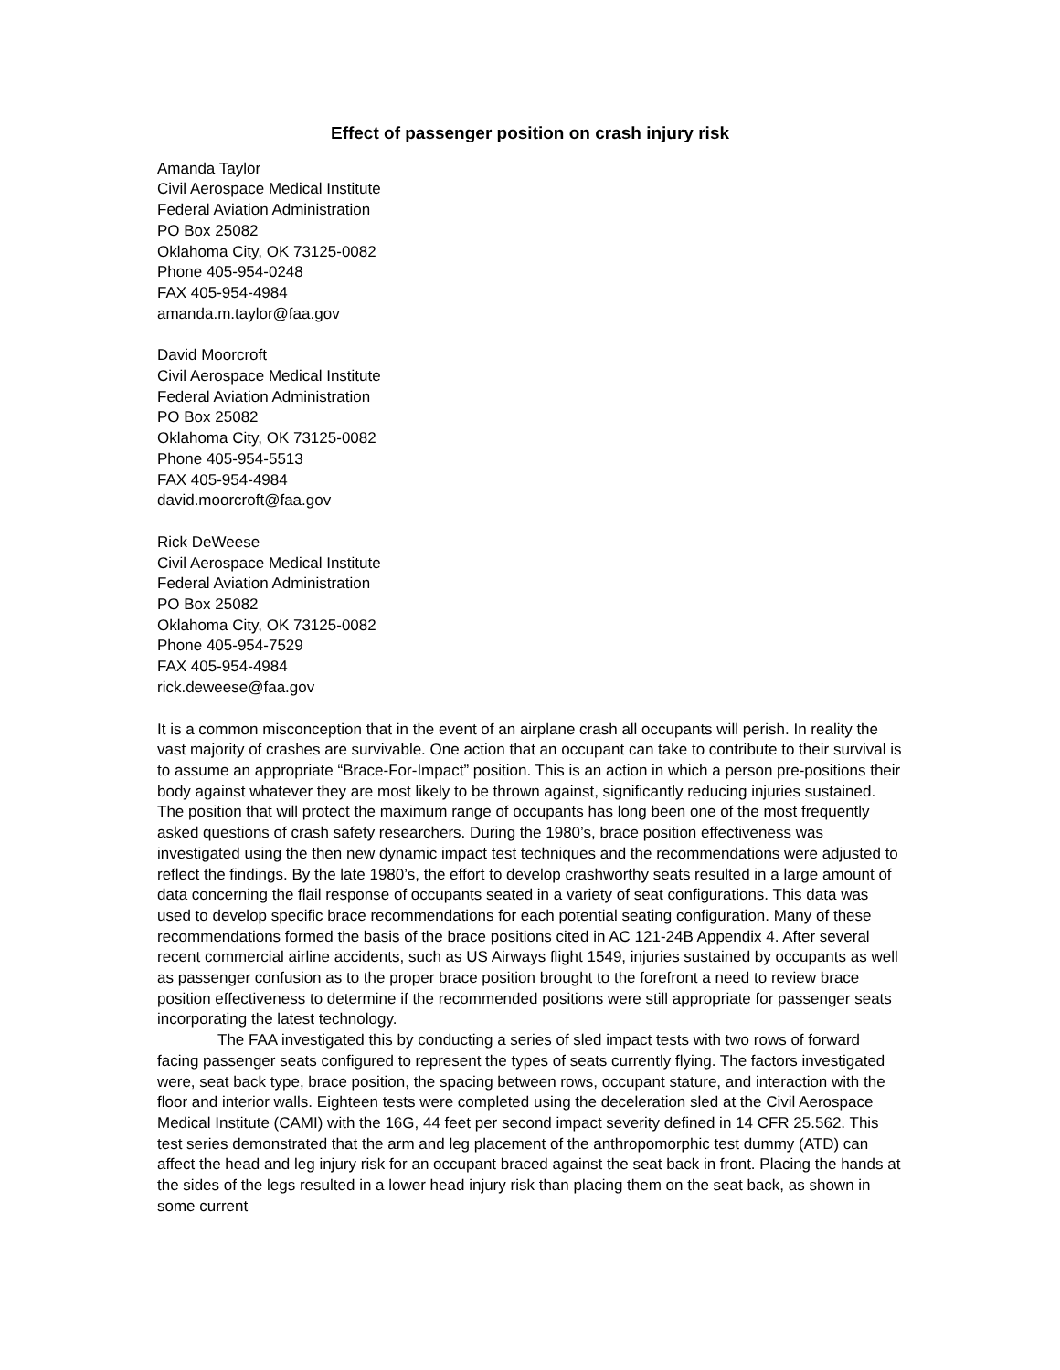Effect of passenger position on crash injury risk
Amanda Taylor
Civil Aerospace Medical Institute
Federal Aviation Administration
PO Box 25082
Oklahoma City, OK 73125-0082
Phone 405-954-0248
FAX 405-954-4984
amanda.m.taylor@faa.gov
David Moorcroft
Civil Aerospace Medical Institute
Federal Aviation Administration
PO Box 25082
Oklahoma City, OK 73125-0082
Phone 405-954-5513
FAX 405-954-4984
david.moorcroft@faa.gov
Rick DeWeese
Civil Aerospace Medical Institute
Federal Aviation Administration
PO Box 25082
Oklahoma City, OK 73125-0082
Phone 405-954-7529
FAX 405-954-4984
rick.deweese@faa.gov
It is a common misconception that in the event of an airplane crash all occupants will perish. In reality the vast majority of crashes are survivable. One action that an occupant can take to contribute to their survival is to assume an appropriate “Brace-For-Impact” position. This is an action in which a person pre-positions their body against whatever they are most likely to be thrown against, significantly reducing injuries sustained. The position that will protect the maximum range of occupants has long been one of the most frequently asked questions of crash safety researchers. During the 1980’s, brace position effectiveness was investigated using the then new dynamic impact test techniques and the recommendations were adjusted to reflect the findings. By the late 1980’s, the effort to develop crashworthy seats resulted in a large amount of data concerning the flail response of occupants seated in a variety of seat configurations. This data was used to develop specific brace recommendations for each potential seating configuration. Many of these recommendations formed the basis of the brace positions cited in AC 121-24B Appendix 4. After several recent commercial airline accidents, such as US Airways flight 1549, injuries sustained by occupants as well as passenger confusion as to the proper brace position brought to the forefront a need to review brace position effectiveness to determine if the recommended positions were still appropriate for passenger seats incorporating the latest technology.
The FAA investigated this by conducting a series of sled impact tests with two rows of forward facing passenger seats configured to represent the types of seats currently flying. The factors investigated were, seat back type, brace position, the spacing between rows, occupant stature, and interaction with the floor and interior walls. Eighteen tests were completed using the deceleration sled at the Civil Aerospace Medical Institute (CAMI) with the 16G, 44 feet per second impact severity defined in 14 CFR 25.562. This test series demonstrated that the arm and leg placement of the anthropomorphic test dummy (ATD) can affect the head and leg injury risk for an occupant braced against the seat back in front. Placing the hands at the sides of the legs resulted in a lower head injury risk than placing them on the seat back, as shown in some current